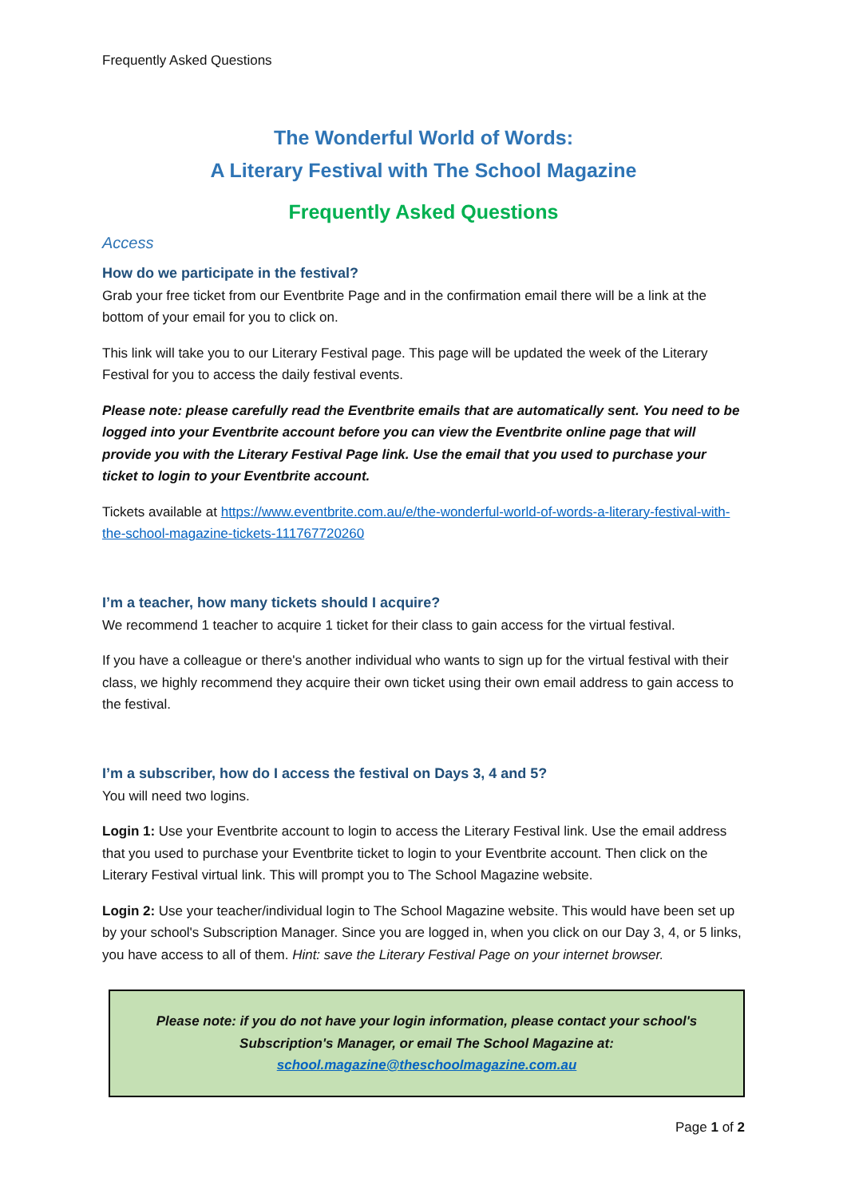Frequently Asked Questions
The Wonderful World of Words:
A Literary Festival with The School Magazine
Frequently Asked Questions
Access
How do we participate in the festival?
Grab your free ticket from our Eventbrite Page and in the confirmation email there will be a link at the bottom of your email for you to click on.
This link will take you to our Literary Festival page. This page will be updated the week of the Literary Festival for you to access the daily festival events.
Please note: please carefully read the Eventbrite emails that are automatically sent. You need to be logged into your Eventbrite account before you can view the Eventbrite online page that will provide you with the Literary Festival Page link. Use the email that you used to purchase your ticket to login to your Eventbrite account.
Tickets available at https://www.eventbrite.com.au/e/the-wonderful-world-of-words-a-literary-festival-with-the-school-magazine-tickets-111767720260
I’m a teacher, how many tickets should I acquire?
We recommend 1 teacher to acquire 1 ticket for their class to gain access for the virtual festival.
If you have a colleague or there's another individual who wants to sign up for the virtual festival with their class, we highly recommend they acquire their own ticket using their own email address to gain access to the festival.
I’m a subscriber, how do I access the festival on Days 3, 4 and 5?
You will need two logins.
Login 1: Use your Eventbrite account to login to access the Literary Festival link. Use the email address that you used to purchase your Eventbrite ticket to login to your Eventbrite account. Then click on the Literary Festival virtual link. This will prompt you to The School Magazine website.
Login 2: Use your teacher/individual login to The School Magazine website. This would have been set up by your school's Subscription Manager. Since you are logged in, when you click on our Day 3, 4, or 5 links, you have access to all of them. Hint: save the Literary Festival Page on your internet browser.
Please note: if you do not have your login information, please contact your school's Subscription's Manager, or email The School Magazine at:
school.magazine@theschoolmagazine.com.au
Page 1 of 2